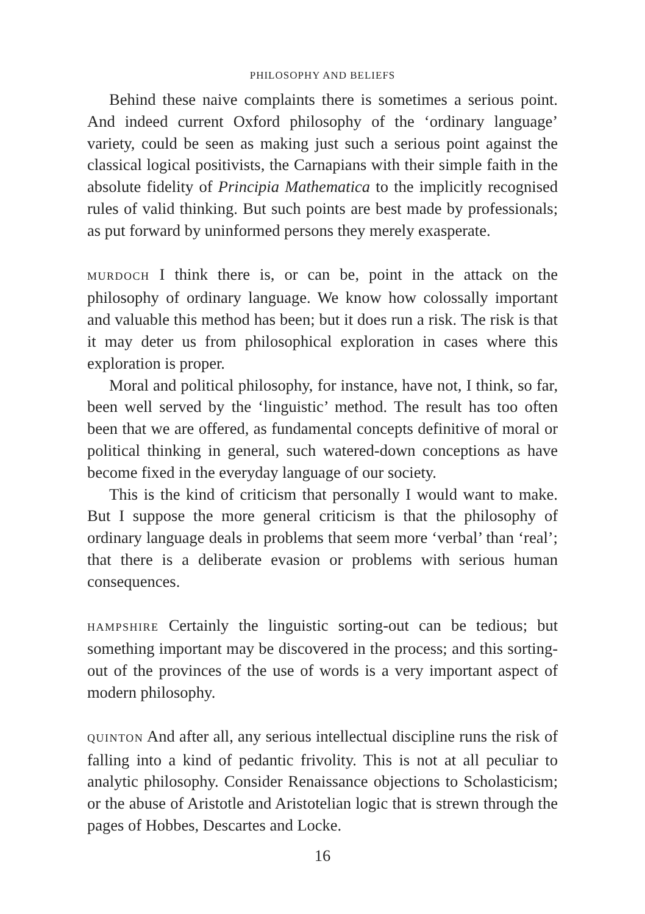PHILOSOPHY AND BELIEFS
Behind these naive complaints there is sometimes a serious point. And indeed current Oxford philosophy of the ‘ordinary language’ variety, could be seen as making just such a serious point against the classical logical positivists, the Carnapians with their simple faith in the absolute fidelity of Principia Mathematica to the implicitly recognised rules of valid thinking. But such points are best made by professionals; as put forward by uninformed persons they merely exasperate.
MURDOCH I think there is, or can be, point in the attack on the philosophy of ordinary language. We know how colossally important and valuable this method has been; but it does run a risk. The risk is that it may deter us from philosophical exploration in cases where this exploration is proper.
Moral and political philosophy, for instance, have not, I think, so far, been well served by the ‘linguistic’ method. The result has too often been that we are offered, as fundamental concepts definitive of moral or political thinking in general, such watered-down conceptions as have become fixed in the everyday language of our society.
This is the kind of criticism that personally I would want to make. But I suppose the more general criticism is that the philosophy of ordinary language deals in problems that seem more ‘verbal’ than ‘real’; that there is a deliberate evasion or problems with serious human consequences.
HAMPSHIRE Certainly the linguistic sorting-out can be tedious; but something important may be discovered in the process; and this sorting-out of the provinces of the use of words is a very important aspect of modern philosophy.
QUINTON And after all, any serious intellectual discipline runs the risk of falling into a kind of pedantic frivolity. This is not at all peculiar to analytic philosophy. Consider Renaissance objections to Scholasticism; or the abuse of Aristotle and Aristotelian logic that is strewn through the pages of Hobbes, Descartes and Locke.
16